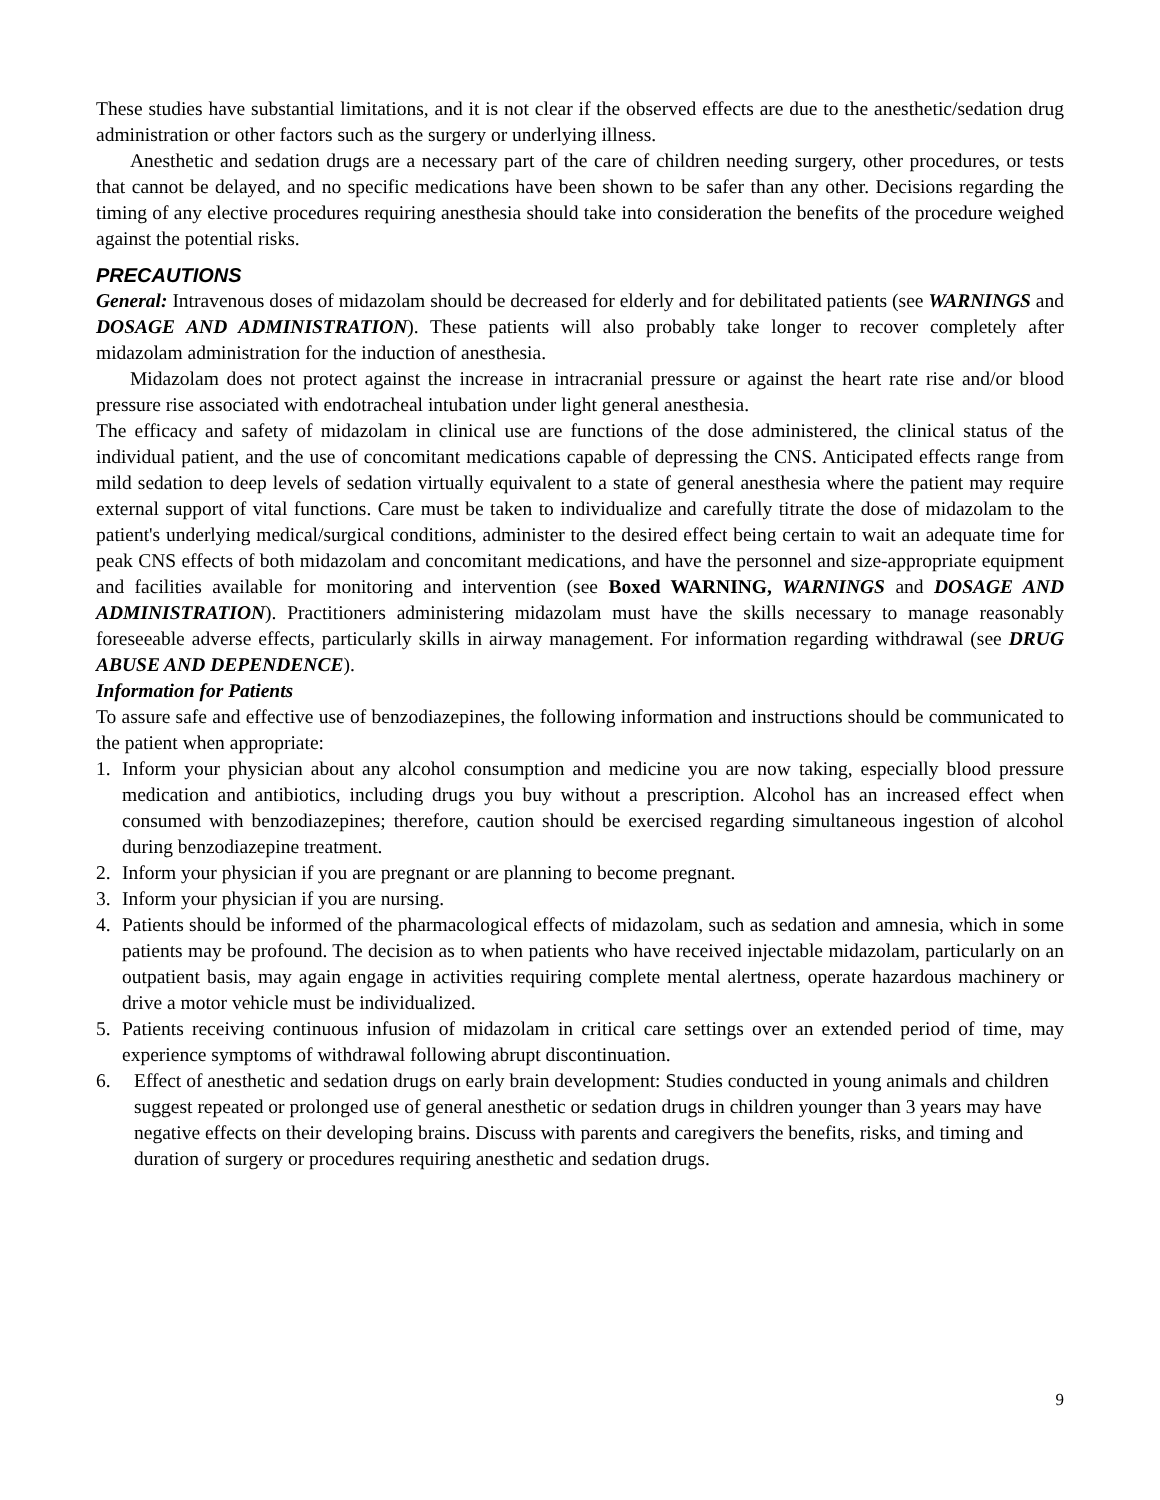These studies have substantial limitations, and it is not clear if the observed effects are due to the anesthetic/sedation drug administration or other factors such as the surgery or underlying illness.
Anesthetic and sedation drugs are a necessary part of the care of children needing surgery, other procedures, or tests that cannot be delayed, and no specific medications have been shown to be safer than any other. Decisions regarding the timing of any elective procedures requiring anesthesia should take into consideration the benefits of the procedure weighed against the potential risks.
PRECAUTIONS
General: Intravenous doses of midazolam should be decreased for elderly and for debilitated patients (see WARNINGS and DOSAGE AND ADMINISTRATION). These patients will also probably take longer to recover completely after midazolam administration for the induction of anesthesia.
Midazolam does not protect against the increase in intracranial pressure or against the heart rate rise and/or blood pressure rise associated with endotracheal intubation under light general anesthesia.
The efficacy and safety of midazolam in clinical use are functions of the dose administered, the clinical status of the individual patient, and the use of concomitant medications capable of depressing the CNS. Anticipated effects range from mild sedation to deep levels of sedation virtually equivalent to a state of general anesthesia where the patient may require external support of vital functions. Care must be taken to individualize and carefully titrate the dose of midazolam to the patient's underlying medical/surgical conditions, administer to the desired effect being certain to wait an adequate time for peak CNS effects of both midazolam and concomitant medications, and have the personnel and size-appropriate equipment and facilities available for monitoring and intervention (see Boxed WARNING, WARNINGS and DOSAGE AND ADMINISTRATION). Practitioners administering midazolam must have the skills necessary to manage reasonably foreseeable adverse effects, particularly skills in airway management. For information regarding withdrawal (see DRUG ABUSE AND DEPENDENCE).
Information for Patients
To assure safe and effective use of benzodiazepines, the following information and instructions should be communicated to the patient when appropriate:
1. Inform your physician about any alcohol consumption and medicine you are now taking, especially blood pressure medication and antibiotics, including drugs you buy without a prescription. Alcohol has an increased effect when consumed with benzodiazepines; therefore, caution should be exercised regarding simultaneous ingestion of alcohol during benzodiazepine treatment.
2. Inform your physician if you are pregnant or are planning to become pregnant.
3. Inform your physician if you are nursing.
4. Patients should be informed of the pharmacological effects of midazolam, such as sedation and amnesia, which in some patients may be profound. The decision as to when patients who have received injectable midazolam, particularly on an outpatient basis, may again engage in activities requiring complete mental alertness, operate hazardous machinery or drive a motor vehicle must be individualized.
5. Patients receiving continuous infusion of midazolam in critical care settings over an extended period of time, may experience symptoms of withdrawal following abrupt discontinuation.
6. Effect of anesthetic and sedation drugs on early brain development: Studies conducted in young animals and children suggest repeated or prolonged use of general anesthetic or sedation drugs in children younger than 3 years may have negative effects on their developing brains. Discuss with parents and caregivers the benefits, risks, and timing and duration of surgery or procedures requiring anesthetic and sedation drugs.
9